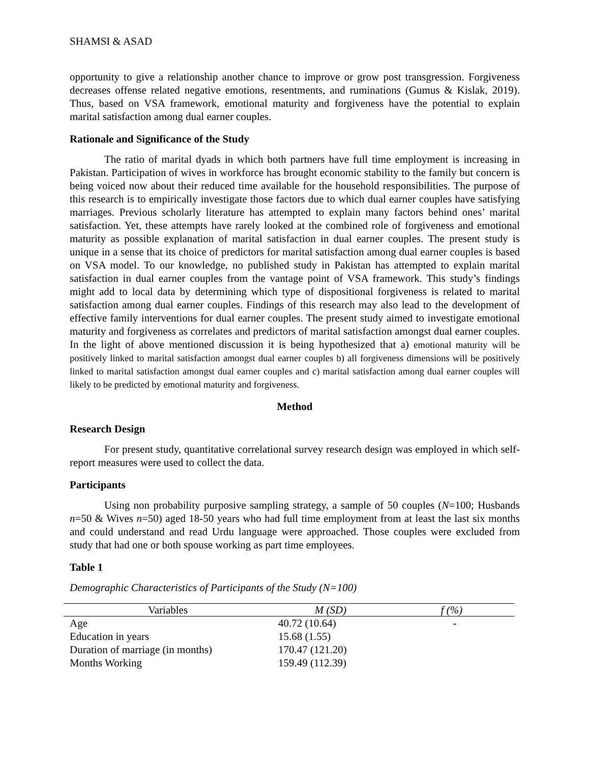SHAMSI & ASAD
opportunity to give a relationship another chance to improve or grow post transgression. Forgiveness decreases offense related negative emotions, resentments, and ruminations (Gumus & Kislak, 2019). Thus, based on VSA framework, emotional maturity and forgiveness have the potential to explain marital satisfaction among dual earner couples.
Rationale and Significance of the Study
The ratio of marital dyads in which both partners have full time employment is increasing in Pakistan. Participation of wives in workforce has brought economic stability to the family but concern is being voiced now about their reduced time available for the household responsibilities. The purpose of this research is to empirically investigate those factors due to which dual earner couples have satisfying marriages. Previous scholarly literature has attempted to explain many factors behind ones’ marital satisfaction. Yet, these attempts have rarely looked at the combined role of forgiveness and emotional maturity as possible explanation of marital satisfaction in dual earner couples. The present study is unique in a sense that its choice of predictors for marital satisfaction among dual earner couples is based on VSA model. To our knowledge, no published study in Pakistan has attempted to explain marital satisfaction in dual earner couples from the vantage point of VSA framework. This study’s findings might add to local data by determining which type of dispositional forgiveness is related to marital satisfaction among dual earner couples. Findings of this research may also lead to the development of effective family interventions for dual earner couples. The present study aimed to investigate emotional maturity and forgiveness as correlates and predictors of marital satisfaction amongst dual earner couples. In the light of above mentioned discussion it is being hypothesized that a) emotional maturity will be positively linked to marital satisfaction amongst dual earner couples b) all forgiveness dimensions will be positively linked to marital satisfaction amongst dual earner couples and c) marital satisfaction among dual earner couples will likely to be predicted by emotional maturity and forgiveness.
Method
Research Design
For present study, quantitative correlational survey research design was employed in which self-report measures were used to collect the data.
Participants
Using non probability purposive sampling strategy, a sample of 50 couples (N=100; Husbands n=50 & Wives n=50) aged 18-50 years who had full time employment from at least the last six months and could understand and read Urdu language were approached. Those couples were excluded from study that had one or both spouse working as part time employees.
Table 1
Demographic Characteristics of Participants of the Study (N=100)
| Variables | M (SD) | f (%) |
| --- | --- | --- |
| Age | 40.72 (10.64) | - |
| Education in years | 15.68 (1.55) | |
| Duration of marriage (in months) | 170.47 (121.20) | |
| Months Working | 159.49 (112.39) | |